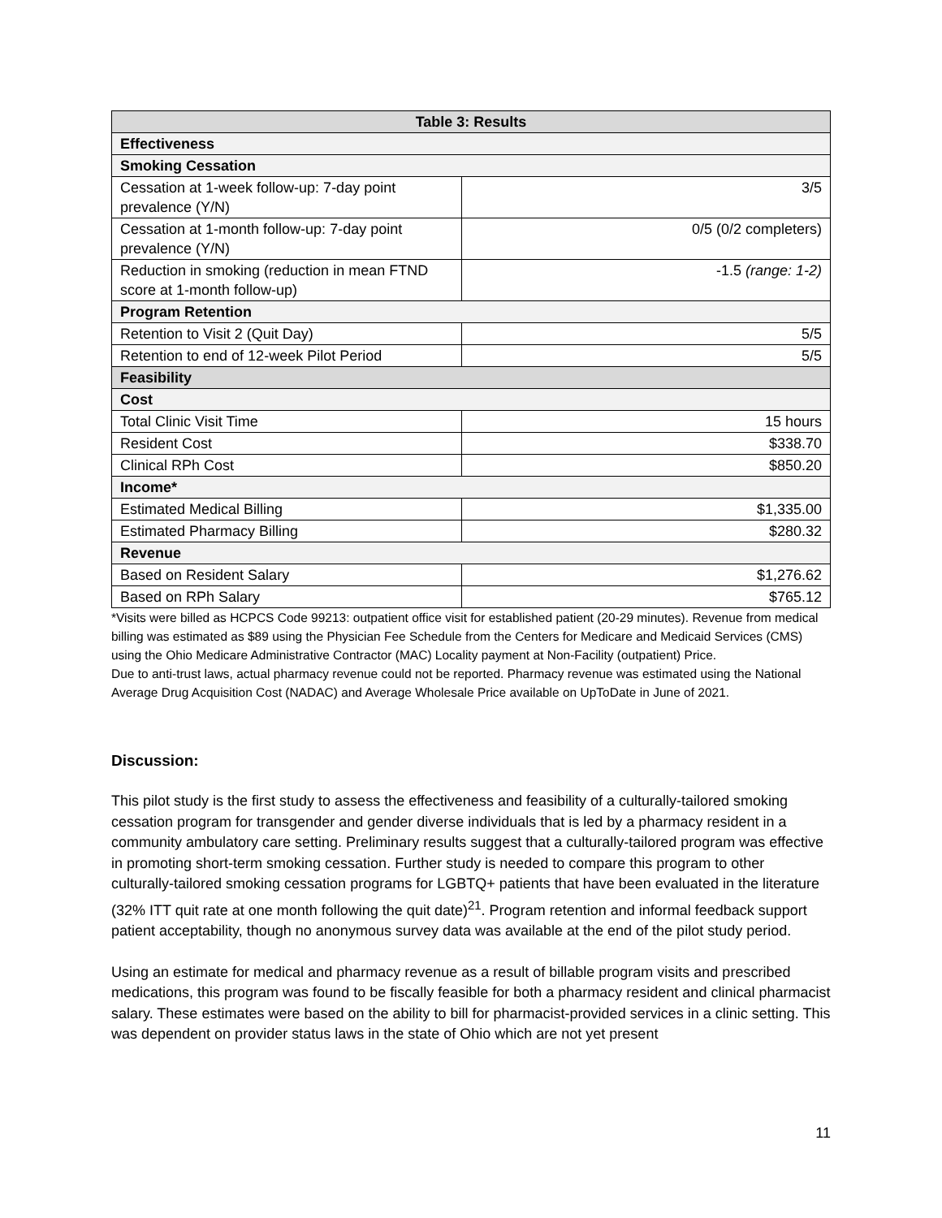| Table 3: Results | |
| --- | --- |
| Effectiveness | |
| Smoking Cessation | |
| Cessation at 1-week follow-up: 7-day point prevalence (Y/N) | 3/5 |
| Cessation at 1-month follow-up: 7-day point prevalence (Y/N) | 0/5 (0/2 completers) |
| Reduction in smoking (reduction in mean FTND score at 1-month follow-up) | -1.5 (range: 1-2) |
| Program Retention | |
| Retention to Visit 2 (Quit Day) | 5/5 |
| Retention to end of 12-week Pilot Period | 5/5 |
| Feasibility | |
| Cost | |
| Total Clinic Visit Time | 15 hours |
| Resident Cost | $338.70 |
| Clinical RPh Cost | $850.20 |
| Income* | |
| Estimated Medical Billing | $1,335.00 |
| Estimated Pharmacy Billing | $280.32 |
| Revenue | |
| Based on Resident Salary | $1,276.62 |
| Based on RPh Salary | $765.12 |
*Visits were billed as HCPCS Code 99213: outpatient office visit for established patient (20-29 minutes). Revenue from medical billing was estimated as $89 using the Physician Fee Schedule from the Centers for Medicare and Medicaid Services (CMS) using the Ohio Medicare Administrative Contractor (MAC) Locality payment at Non-Facility (outpatient) Price.
Due to anti-trust laws, actual pharmacy revenue could not be reported. Pharmacy revenue was estimated using the National Average Drug Acquisition Cost (NADAC) and Average Wholesale Price available on UpToDate in June of 2021.
Discussion:
This pilot study is the first study to assess the effectiveness and feasibility of a culturally-tailored smoking cessation program for transgender and gender diverse individuals that is led by a pharmacy resident in a community ambulatory care setting. Preliminary results suggest that a culturally-tailored program was effective in promoting short-term smoking cessation. Further study is needed to compare this program to other culturally-tailored smoking cessation programs for LGBTQ+ patients that have been evaluated in the literature (32% ITT quit rate at one month following the quit date)<sup>21</sup>. Program retention and informal feedback support patient acceptability, though no anonymous survey data was available at the end of the pilot study period.
Using an estimate for medical and pharmacy revenue as a result of billable program visits and prescribed medications, this program was found to be fiscally feasible for both a pharmacy resident and clinical pharmacist salary. These estimates were based on the ability to bill for pharmacist-provided services in a clinic setting. This was dependent on provider status laws in the state of Ohio which are not yet present
11